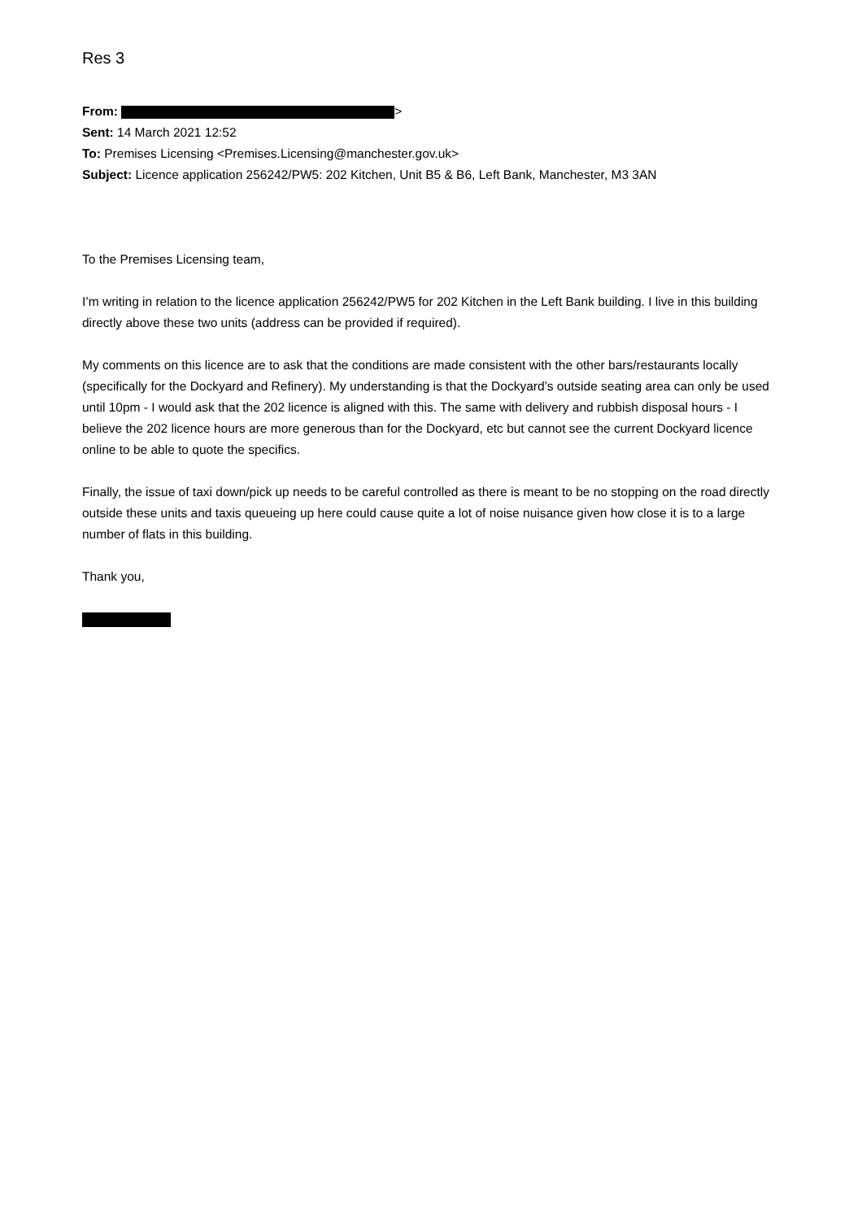Res 3
From: >
Sent: 14 March 2021 12:52
To: Premises Licensing <Premises.Licensing@manchester.gov.uk>
Subject: Licence application 256242/PW5: 202 Kitchen, Unit B5 & B6, Left Bank, Manchester, M3 3AN
To the Premises Licensing team,
I’m writing in relation to the licence application 256242/PW5 for 202 Kitchen in the Left Bank building. I live in this building directly above these two units (address can be provided if required).
My comments on this licence are to ask that the conditions are made consistent with the other bars/restaurants locally (specifically for the Dockyard and Refinery). My understanding is that the Dockyard’s outside seating area can only be used until 10pm - I would ask that the 202 licence is aligned with this. The same with delivery and rubbish disposal hours - I believe the 202 licence hours are more generous than for the Dockyard, etc but cannot see the current Dockyard licence online to be able to quote the specifics.
Finally, the issue of taxi down/pick up needs to be careful controlled as there is meant to be no stopping on the road directly outside these units and taxis queueing up here could cause quite a lot of noise nuisance given how close it is to a large number of flats in this building.
Thank you,